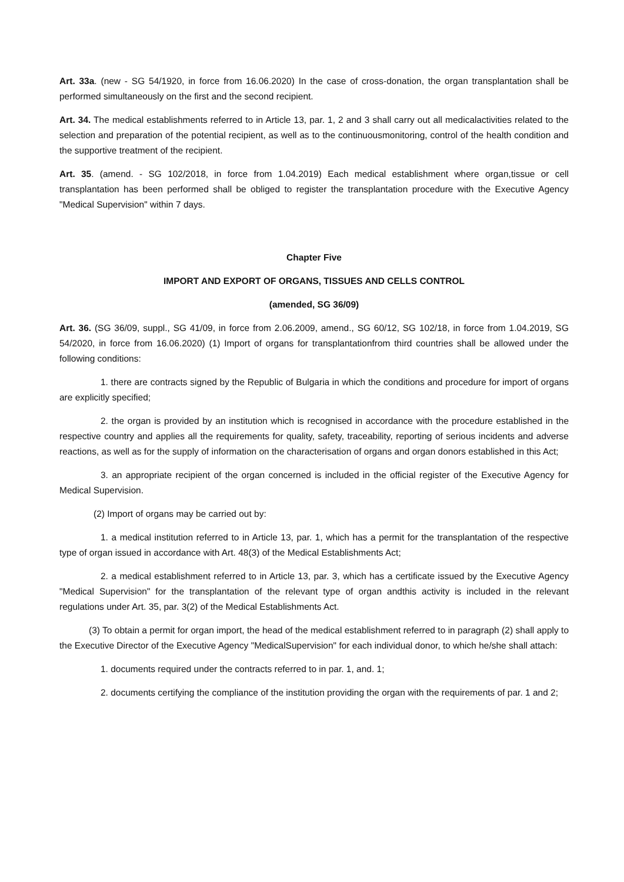Art. 33a. (new - SG 54/1920, in force from 16.06.2020) In the case of cross-donation, the organ transplantation shall be performed simultaneously on the first and the second recipient.
Art. 34. The medical establishments referred to in Article 13, par. 1, 2 and 3 shall carry out all medicalactivities related to the selection and preparation of the potential recipient, as well as to the continuousmonitoring, control of the health condition and the supportive treatment of the recipient.
Art. 35. (amend. - SG 102/2018, in force from 1.04.2019) Each medical establishment where organ,tissue or cell transplantation has been performed shall be obliged to register the transplantation procedure with the Executive Agency "Medical Supervision" within 7 days.
Chapter Five
IMPORT AND EXPORT OF ORGANS, TISSUES AND CELLS CONTROL
(amended, SG 36/09)
Art. 36. (SG 36/09, suppl., SG 41/09, in force from 2.06.2009, amend., SG 60/12, SG 102/18, in force from 1.04.2019, SG 54/2020, in force from 16.06.2020) (1) Import of organs for transplantationfrom third countries shall be allowed under the following conditions:
1. there are contracts signed by the Republic of Bulgaria in which the conditions and procedure for import of organs are explicitly specified;
2. the organ is provided by an institution which is recognised in accordance with the procedure established in the respective country and applies all the requirements for quality, safety, traceability, reporting of serious incidents and adverse reactions, as well as for the supply of information on the characterisation of organs and organ donors established in this Act;
3. an appropriate recipient of the organ concerned is included in the official register of the Executive Agency for Medical Supervision.
(2) Import of organs may be carried out by:
1. a medical institution referred to in Article 13, par. 1, which has a permit for the transplantation of the respective type of organ issued in accordance with Art. 48(3) of the Medical Establishments Act;
2. a medical establishment referred to in Article 13, par. 3, which has a certificate issued by the Executive Agency "Medical Supervision" for the transplantation of the relevant type of organ andthis activity is included in the relevant regulations under Art. 35, par. 3(2) of the Medical Establishments Act.
(3) To obtain a permit for organ import, the head of the medical establishment referred to in paragraph (2) shall apply to the Executive Director of the Executive Agency "MedicalSupervision" for each individual donor, to which he/she shall attach:
1. documents required under the contracts referred to in par. 1, and. 1;
2. documents certifying the compliance of the institution providing the organ with the requirements of par. 1 and 2;